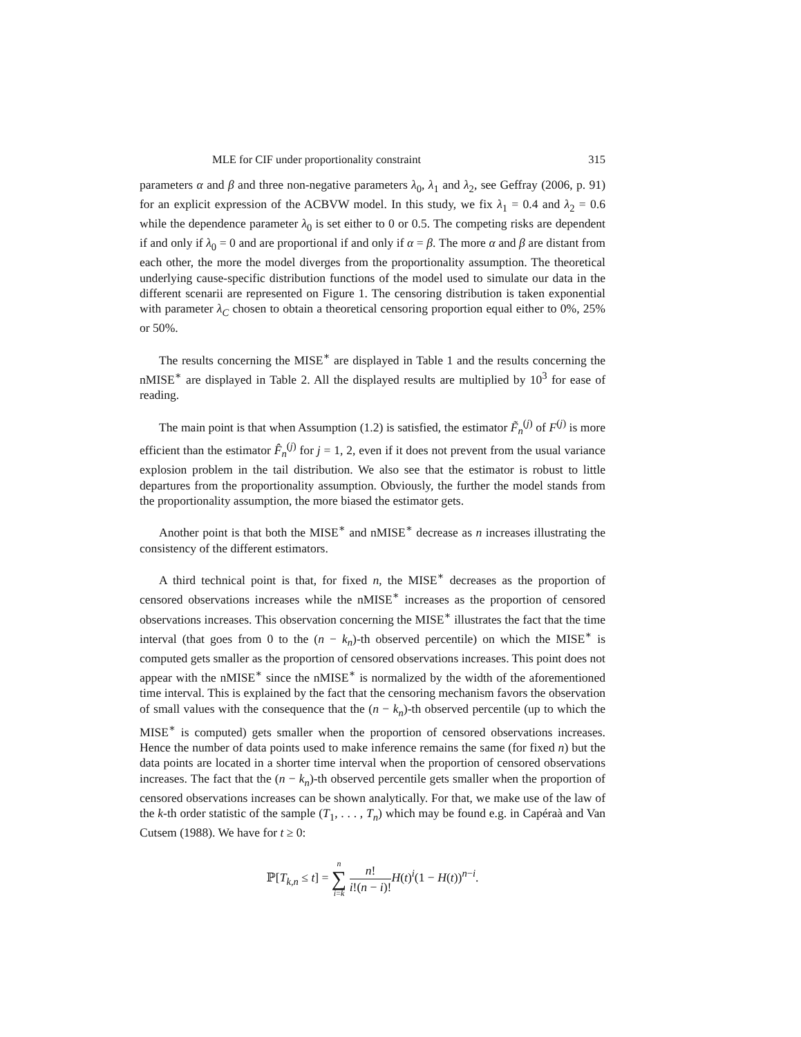MLE for CIF under proportionality constraint 315
parameters α and β and three non-negative parameters λ<sub>0</sub>, λ<sub>1</sub> and λ<sub>2</sub>, see Geffray (2006, p. 91) for an explicit expression of the ACBVW model. In this study, we fix λ<sub>1</sub> = 0.4 and λ<sub>2</sub> = 0.6 while the dependence parameter λ<sub>0</sub> is set either to 0 or 0.5. The competing risks are dependent if and only if λ<sub>0</sub> = 0 and are proportional if and only if α = β. The more α and β are distant from each other, the more the model diverges from the proportionality assumption. The theoretical underlying cause-specific distribution functions of the model used to simulate our data in the different scenarii are represented on Figure 1. The censoring distribution is taken exponential with parameter λ<sub>C</sub> chosen to obtain a theoretical censoring proportion equal either to 0%, 25% or 50%.
The results concerning the MISE<sup>∗</sup> are displayed in Table 1 and the results concerning the nMISE<sup>∗</sup> are displayed in Table 2. All the displayed results are multiplied by 10<sup>3</sup> for ease of reading.
The main point is that when Assumption (1.2) is satisfied, the estimator F̃<sub>n</sub><sup>(j)</sup> of F<sup>(j)</sup> is more efficient than the estimator F̂<sub>n</sub><sup>(j)</sup> for j = 1, 2, even if it does not prevent from the usual variance explosion problem in the tail distribution. We also see that the estimator is robust to little departures from the proportionality assumption. Obviously, the further the model stands from the proportionality assumption, the more biased the estimator gets.
Another point is that both the MISE<sup>∗</sup> and nMISE<sup>∗</sup> decrease as n increases illustrating the consistency of the different estimators.
A third technical point is that, for fixed n, the MISE<sup>∗</sup> decreases as the proportion of censored observations increases while the nMISE<sup>∗</sup> increases as the proportion of censored observations increases. This observation concerning the MISE<sup>∗</sup> illustrates the fact that the time interval (that goes from 0 to the (n − k<sub>n</sub>)-th observed percentile) on which the MISE<sup>∗</sup> is computed gets smaller as the proportion of censored observations increases. This point does not appear with the nMISE<sup>∗</sup> since the nMISE<sup>∗</sup> is normalized by the width of the aforementioned time interval. This is explained by the fact that the censoring mechanism favors the observation of small values with the consequence that the (n − k<sub>n</sub>)-th observed percentile (up to which the MISE<sup>∗</sup> is computed) gets smaller when the proportion of censored observations increases. Hence the number of data points used to make inference remains the same (for fixed n) but the data points are located in a shorter time interval when the proportion of censored observations increases. The fact that the (n − k<sub>n</sub>)-th observed percentile gets smaller when the proportion of censored observations increases can be shown analytically. For that, we make use of the law of the k-th order statistic of the sample (T<sub>1</sub>, . . . , T<sub>n</sub>) which may be found e.g. in Capéraà and Van Cutsem (1988). We have for t ≥ 0:
ℙ[T<sub>k,n</sub> ≤ t] = n ∑ i=k n! i!(n − i)!H(t)<sup>i</sup>(1 − H(t))<sup>n−i</sup>.